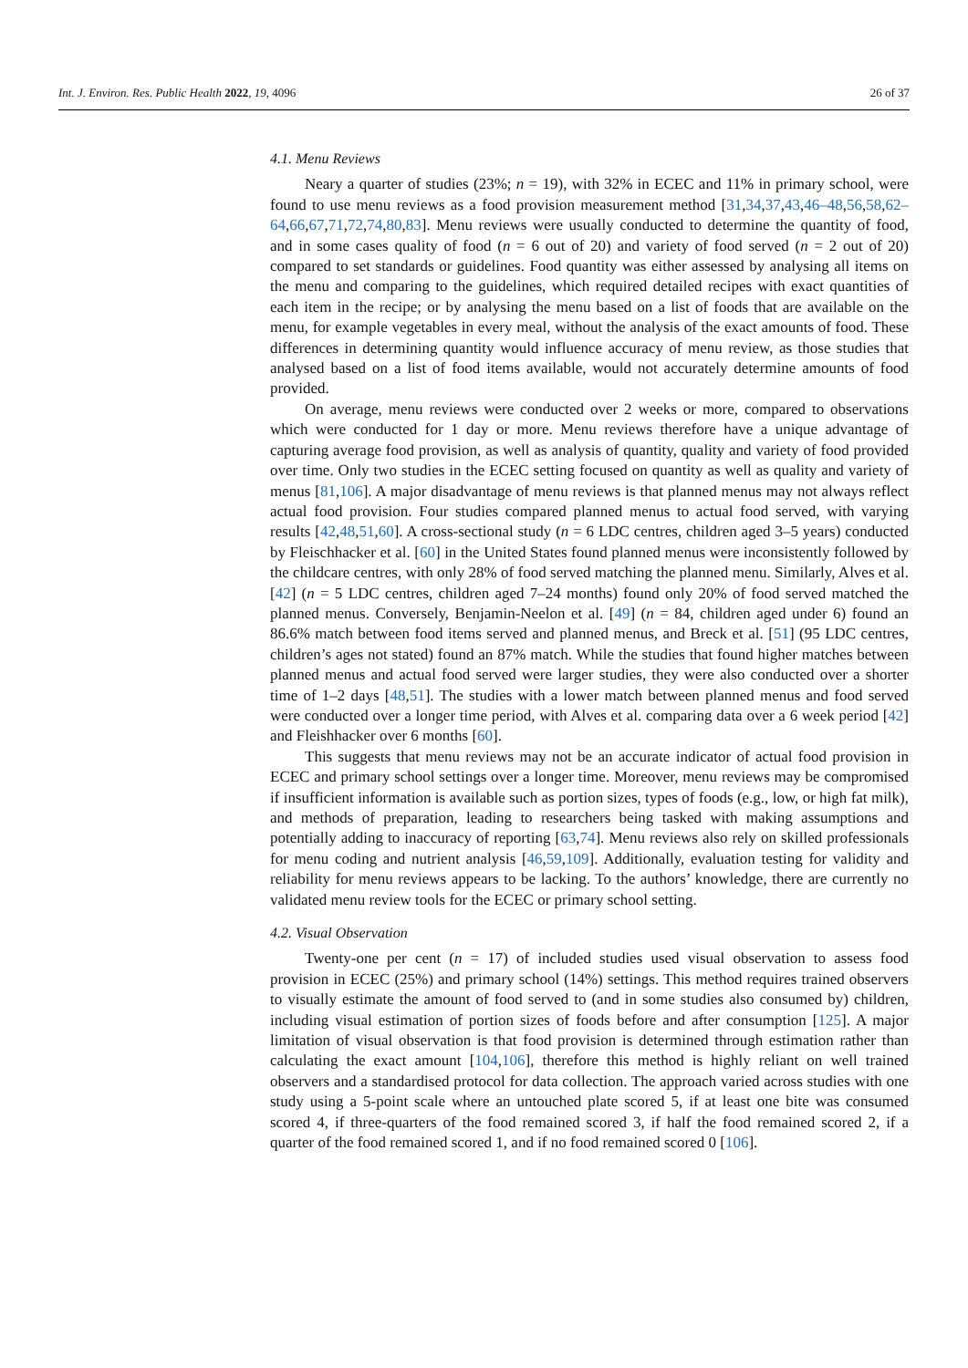Int. J. Environ. Res. Public Health 2022, 19, 4096 26 of 37
4.1. Menu Reviews
Neary a quarter of studies (23%; n = 19), with 32% in ECEC and 11% in primary school, were found to use menu reviews as a food provision measurement method [31,34,37,43,46–48,56,58,62–64,66,67,71,72,74,80,83]. Menu reviews were usually conducted to determine the quantity of food, and in some cases quality of food (n = 6 out of 20) and variety of food served (n = 2 out of 20) compared to set standards or guidelines. Food quantity was either assessed by analysing all items on the menu and comparing to the guidelines, which required detailed recipes with exact quantities of each item in the recipe; or by analysing the menu based on a list of foods that are available on the menu, for example vegetables in every meal, without the analysis of the exact amounts of food. These differences in determining quantity would influence accuracy of menu review, as those studies that analysed based on a list of food items available, would not accurately determine amounts of food provided.
On average, menu reviews were conducted over 2 weeks or more, compared to observations which were conducted for 1 day or more. Menu reviews therefore have a unique advantage of capturing average food provision, as well as analysis of quantity, quality and variety of food provided over time. Only two studies in the ECEC setting focused on quantity as well as quality and variety of menus [81,106]. A major disadvantage of menu reviews is that planned menus may not always reflect actual food provision. Four studies compared planned menus to actual food served, with varying results [42,48,51,60]. A cross-sectional study (n = 6 LDC centres, children aged 3–5 years) conducted by Fleischhacker et al. [60] in the United States found planned menus were inconsistently followed by the childcare centres, with only 28% of food served matching the planned menu. Similarly, Alves et al. [42] (n = 5 LDC centres, children aged 7–24 months) found only 20% of food served matched the planned menus. Conversely, Benjamin-Neelon et al. [49] (n = 84, children aged under 6) found an 86.6% match between food items served and planned menus, and Breck et al. [51] (95 LDC centres, children’s ages not stated) found an 87% match. While the studies that found higher matches between planned menus and actual food served were larger studies, they were also conducted over a shorter time of 1–2 days [48,51]. The studies with a lower match between planned menus and food served were conducted over a longer time period, with Alves et al. comparing data over a 6 week period [42] and Fleishhacker over 6 months [60].
This suggests that menu reviews may not be an accurate indicator of actual food provision in ECEC and primary school settings over a longer time. Moreover, menu reviews may be compromised if insufficient information is available such as portion sizes, types of foods (e.g., low, or high fat milk), and methods of preparation, leading to researchers being tasked with making assumptions and potentially adding to inaccuracy of reporting [63,74]. Menu reviews also rely on skilled professionals for menu coding and nutrient analysis [46,59,109]. Additionally, evaluation testing for validity and reliability for menu reviews appears to be lacking. To the authors’ knowledge, there are currently no validated menu review tools for the ECEC or primary school setting.
4.2. Visual Observation
Twenty-one per cent (n = 17) of included studies used visual observation to assess food provision in ECEC (25%) and primary school (14%) settings. This method requires trained observers to visually estimate the amount of food served to (and in some studies also consumed by) children, including visual estimation of portion sizes of foods before and after consumption [125]. A major limitation of visual observation is that food provision is determined through estimation rather than calculating the exact amount [104,106], therefore this method is highly reliant on well trained observers and a standardised protocol for data collection. The approach varied across studies with one study using a 5-point scale where an untouched plate scored 5, if at least one bite was consumed scored 4, if three-quarters of the food remained scored 3, if half the food remained scored 2, if a quarter of the food remained scored 1, and if no food remained scored 0 [106].